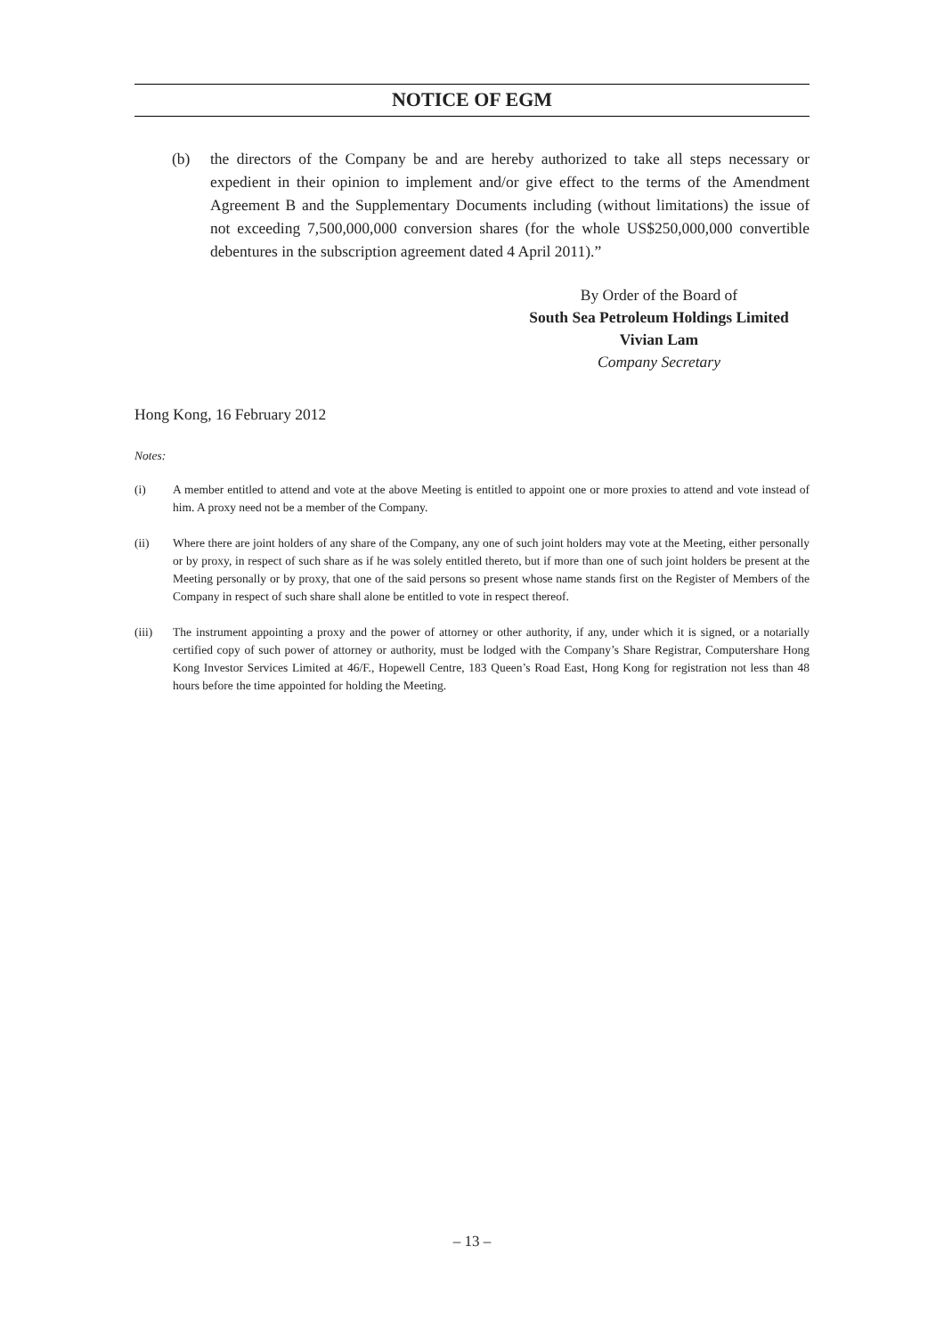NOTICE OF EGM
(b) the directors of the Company be and are hereby authorized to take all steps necessary or expedient in their opinion to implement and/or give effect to the terms of the Amendment Agreement B and the Supplementary Documents including (without limitations) the issue of not exceeding 7,500,000,000 conversion shares (for the whole US$250,000,000 convertible debentures in the subscription agreement dated 4 April 2011).”
By Order of the Board of
South Sea Petroleum Holdings Limited
Vivian Lam
Company Secretary
Hong Kong, 16 February 2012
Notes:
(i) A member entitled to attend and vote at the above Meeting is entitled to appoint one or more proxies to attend and vote instead of him. A proxy need not be a member of the Company.
(ii) Where there are joint holders of any share of the Company, any one of such joint holders may vote at the Meeting, either personally or by proxy, in respect of such share as if he was solely entitled thereto, but if more than one of such joint holders be present at the Meeting personally or by proxy, that one of the said persons so present whose name stands first on the Register of Members of the Company in respect of such share shall alone be entitled to vote in respect thereof.
(iii) The instrument appointing a proxy and the power of attorney or other authority, if any, under which it is signed, or a notarially certified copy of such power of attorney or authority, must be lodged with the Company’s Share Registrar, Computershare Hong Kong Investor Services Limited at 46/F., Hopewell Centre, 183 Queen’s Road East, Hong Kong for registration not less than 48 hours before the time appointed for holding the Meeting.
– 13 –